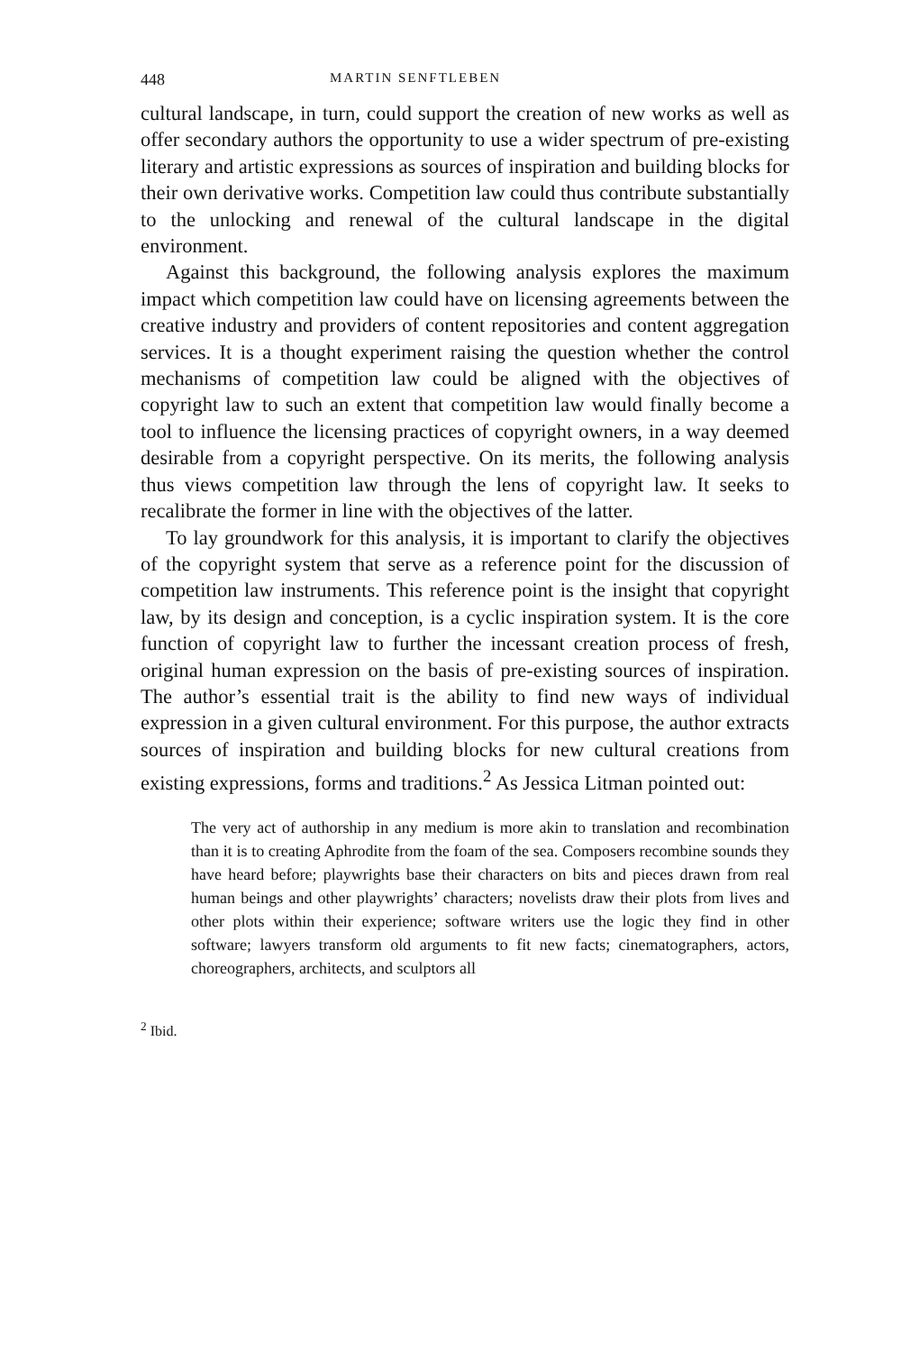448 MARTIN SENFTLEBEN
cultural landscape, in turn, could support the creation of new works as well as offer secondary authors the opportunity to use a wider spectrum of pre-existing literary and artistic expressions as sources of inspiration and building blocks for their own derivative works. Competition law could thus contribute substantially to the unlocking and renewal of the cultural landscape in the digital environment.
Against this background, the following analysis explores the maximum impact which competition law could have on licensing agreements between the creative industry and providers of content repositories and content aggregation services. It is a thought experiment raising the question whether the control mechanisms of competition law could be aligned with the objectives of copyright law to such an extent that competition law would finally become a tool to influence the licensing practices of copyright owners, in a way deemed desirable from a copyright perspective. On its merits, the following analysis thus views competition law through the lens of copyright law. It seeks to recalibrate the former in line with the objectives of the latter.
To lay groundwork for this analysis, it is important to clarify the objectives of the copyright system that serve as a reference point for the discussion of competition law instruments. This reference point is the insight that copyright law, by its design and conception, is a cyclic inspiration system. It is the core function of copyright law to further the incessant creation process of fresh, original human expression on the basis of pre-existing sources of inspiration. The author’s essential trait is the ability to find new ways of individual expression in a given cultural environment. For this purpose, the author extracts sources of inspiration and building blocks for new cultural creations from existing expressions, forms and traditions.<sup>2</sup> As Jessica Litman pointed out:
The very act of authorship in any medium is more akin to translation and recombination than it is to creating Aphrodite from the foam of the sea. Composers recombine sounds they have heard before; playwrights base their characters on bits and pieces drawn from real human beings and other playwrights’ characters; novelists draw their plots from lives and other plots within their experience; software writers use the logic they find in other software; lawyers transform old arguments to fit new facts; cinematographers, actors, choreographers, architects, and sculptors all
<sup>2</sup> Ibid.